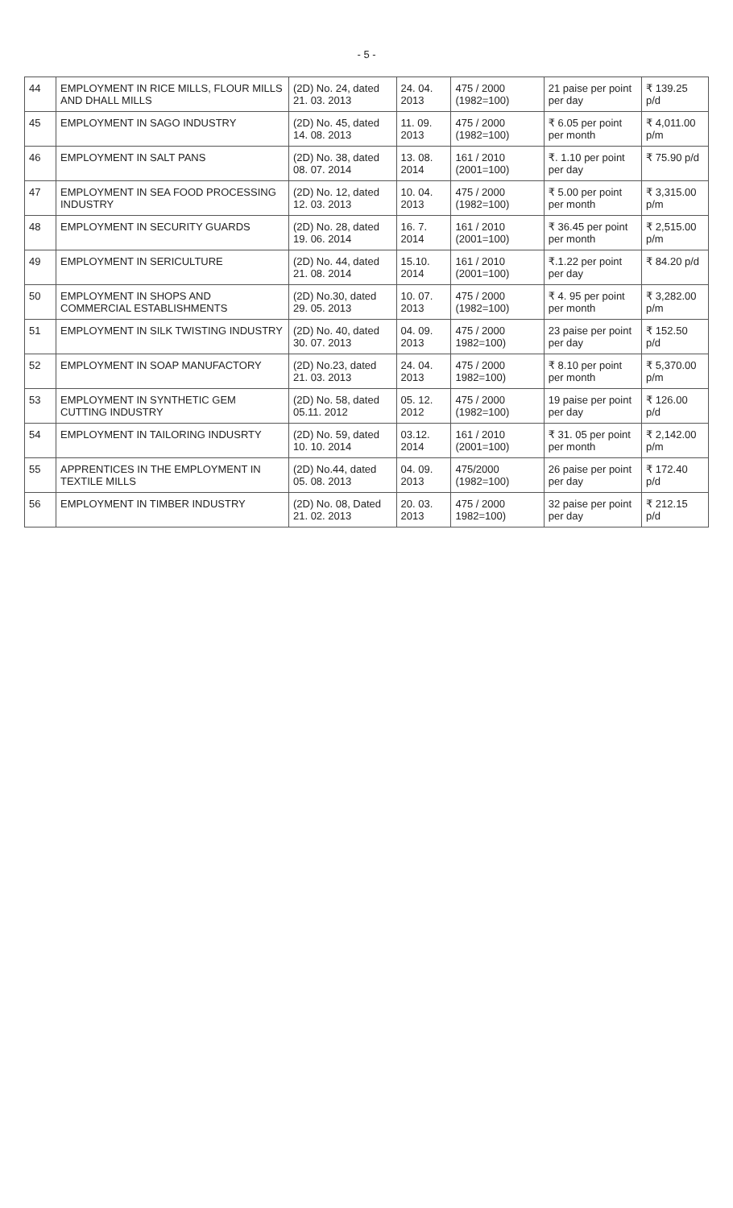- 5 -
| 44 | EMPLOYMENT IN RICE MILLS, FLOUR MILLS AND DHALL MILLS | (2D) No. 24, dated 21. 03. 2013 | 24. 04. 2013 | 475 / 2000 (1982=100) | 21 paise per point per day | ₹ 139.25 p/d |
| 45 | EMPLOYMENT IN SAGO INDUSTRY | (2D) No. 45, dated 14. 08. 2013 | 11. 09. 2013 | 475 / 2000 (1982=100) | ₹ 6.05 per point per month | ₹ 4,011.00 p/m |
| 46 | EMPLOYMENT IN SALT PANS | (2D) No. 38, dated 08. 07. 2014 | 13. 08. 2014 | 161 / 2010 (2001=100) | ₹. 1.10 per point per day | ₹ 75.90 p/d |
| 47 | EMPLOYMENT IN SEA FOOD PROCESSING INDUSTRY | (2D) No. 12, dated 12. 03. 2013 | 10. 04. 2013 | 475 / 2000 (1982=100) | ₹ 5.00 per point per month | ₹ 3,315.00 p/m |
| 48 | EMPLOYMENT IN SECURITY GUARDS | (2D) No. 28, dated 19. 06. 2014 | 16. 7. 2014 | 161 / 2010 (2001=100) | ₹ 36.45 per point per month | ₹ 2,515.00 p/m |
| 49 | EMPLOYMENT IN SERICULTURE | (2D) No. 44, dated 21. 08. 2014 | 15.10. 2014 | 161 / 2010 (2001=100) | ₹.1.22 per point per day | ₹ 84.20 p/d |
| 50 | EMPLOYMENT IN SHOPS AND COMMERCIAL ESTABLISHMENTS | (2D) No.30, dated 29. 05. 2013 | 10. 07. 2013 | 475 / 2000 (1982=100) | ₹ 4. 95 per point per month | ₹ 3,282.00 p/m |
| 51 | EMPLOYMENT IN SILK TWISTING INDUSTRY | (2D) No. 40, dated 30. 07. 2013 | 04. 09. 2013 | 475 / 2000 1982=100) | 23 paise per point per day | ₹ 152.50 p/d |
| 52 | EMPLOYMENT IN SOAP MANUFACTORY | (2D) No.23, dated 21. 03. 2013 | 24. 04. 2013 | 475 / 2000 1982=100) | ₹ 8.10 per point per month | ₹ 5,370.00 p/m |
| 53 | EMPLOYMENT IN SYNTHETIC GEM CUTTING INDUSTRY | (2D) No. 58, dated 05.11. 2012 | 05. 12. 2012 | 475 / 2000 (1982=100) | 19 paise per point per day | ₹ 126.00 p/d |
| 54 | EMPLOYMENT IN TAILORING INDUSRTY | (2D) No. 59, dated 10. 10. 2014 | 03.12. 2014 | 161 / 2010 (2001=100) | ₹ 31. 05 per point per month | ₹ 2,142.00 p/m |
| 55 | APPRENTICES IN THE EMPLOYMENT IN TEXTILE MILLS | (2D) No.44, dated 05. 08. 2013 | 04. 09. 2013 | 475/2000 (1982=100) | 26 paise per point per day | ₹ 172.40 p/d |
| 56 | EMPLOYMENT IN TIMBER INDUSTRY | (2D) No. 08, Dated 21. 02. 2013 | 20. 03. 2013 | 475 / 2000 1982=100) | 32 paise per point per day | ₹ 212.15 p/d |